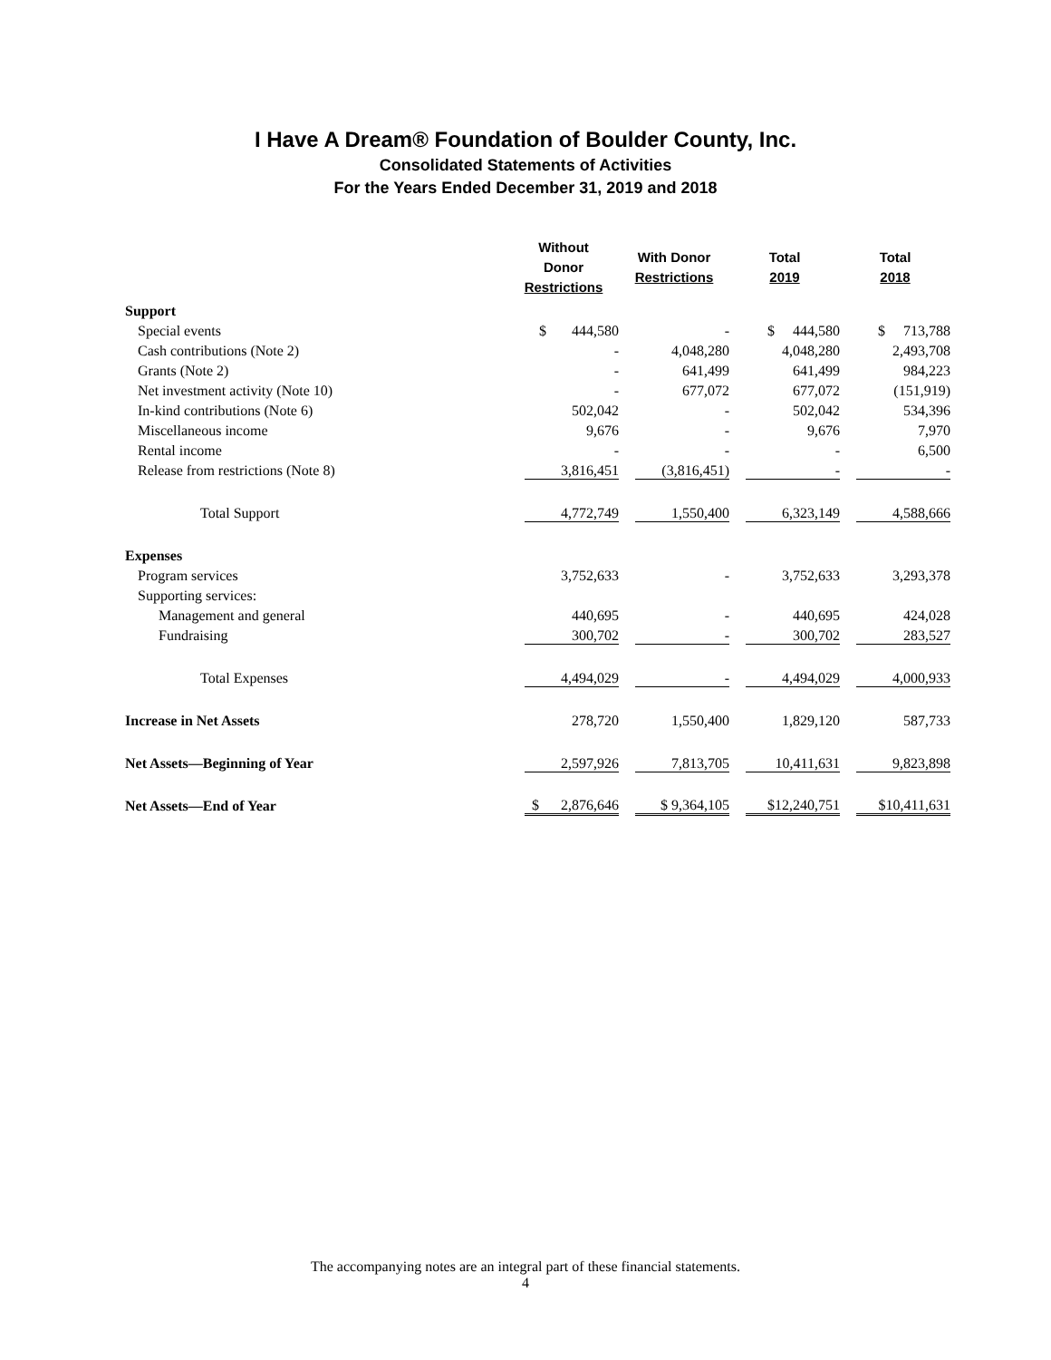I Have A Dream® Foundation of Boulder County, Inc.
Consolidated Statements of Activities
For the Years Ended December 31, 2019 and 2018
| | Without Donor Restrictions | With Donor Restrictions | Total 2019 | Total 2018 |
| --- | --- | --- | --- | --- |
| Support | | | | |
| Special events | $ 444,580 | - | $ 444,580 | $ 713,788 |
| Cash contributions (Note 2) | - | 4,048,280 | 4,048,280 | 2,493,708 |
| Grants (Note 2) | - | 641,499 | 641,499 | 984,223 |
| Net investment activity (Note 10) | - | 677,072 | 677,072 | (151,919) |
| In-kind contributions (Note 6) | 502,042 | - | 502,042 | 534,396 |
| Miscellaneous income | 9,676 | - | 9,676 | 7,970 |
| Rental income | - | - | - | 6,500 |
| Release from restrictions (Note 8) | 3,816,451 | (3,816,451) | - | - |
| Total Support | 4,772,749 | 1,550,400 | 6,323,149 | 4,588,666 |
| Expenses | | | | |
| Program services | 3,752,633 | - | 3,752,633 | 3,293,378 |
| Supporting services: | | | | |
| Management and general | 440,695 | - | 440,695 | 424,028 |
| Fundraising | 300,702 | - | 300,702 | 283,527 |
| Total Expenses | 4,494,029 | - | 4,494,029 | 4,000,933 |
| Increase in Net Assets | 278,720 | 1,550,400 | 1,829,120 | 587,733 |
| Net Assets—Beginning of Year | 2,597,926 | 7,813,705 | 10,411,631 | 9,823,898 |
| Net Assets—End of Year | $ 2,876,646 | $ 9,364,105 | $12,240,751 | $10,411,631 |
The accompanying notes are an integral part of these financial statements.
4